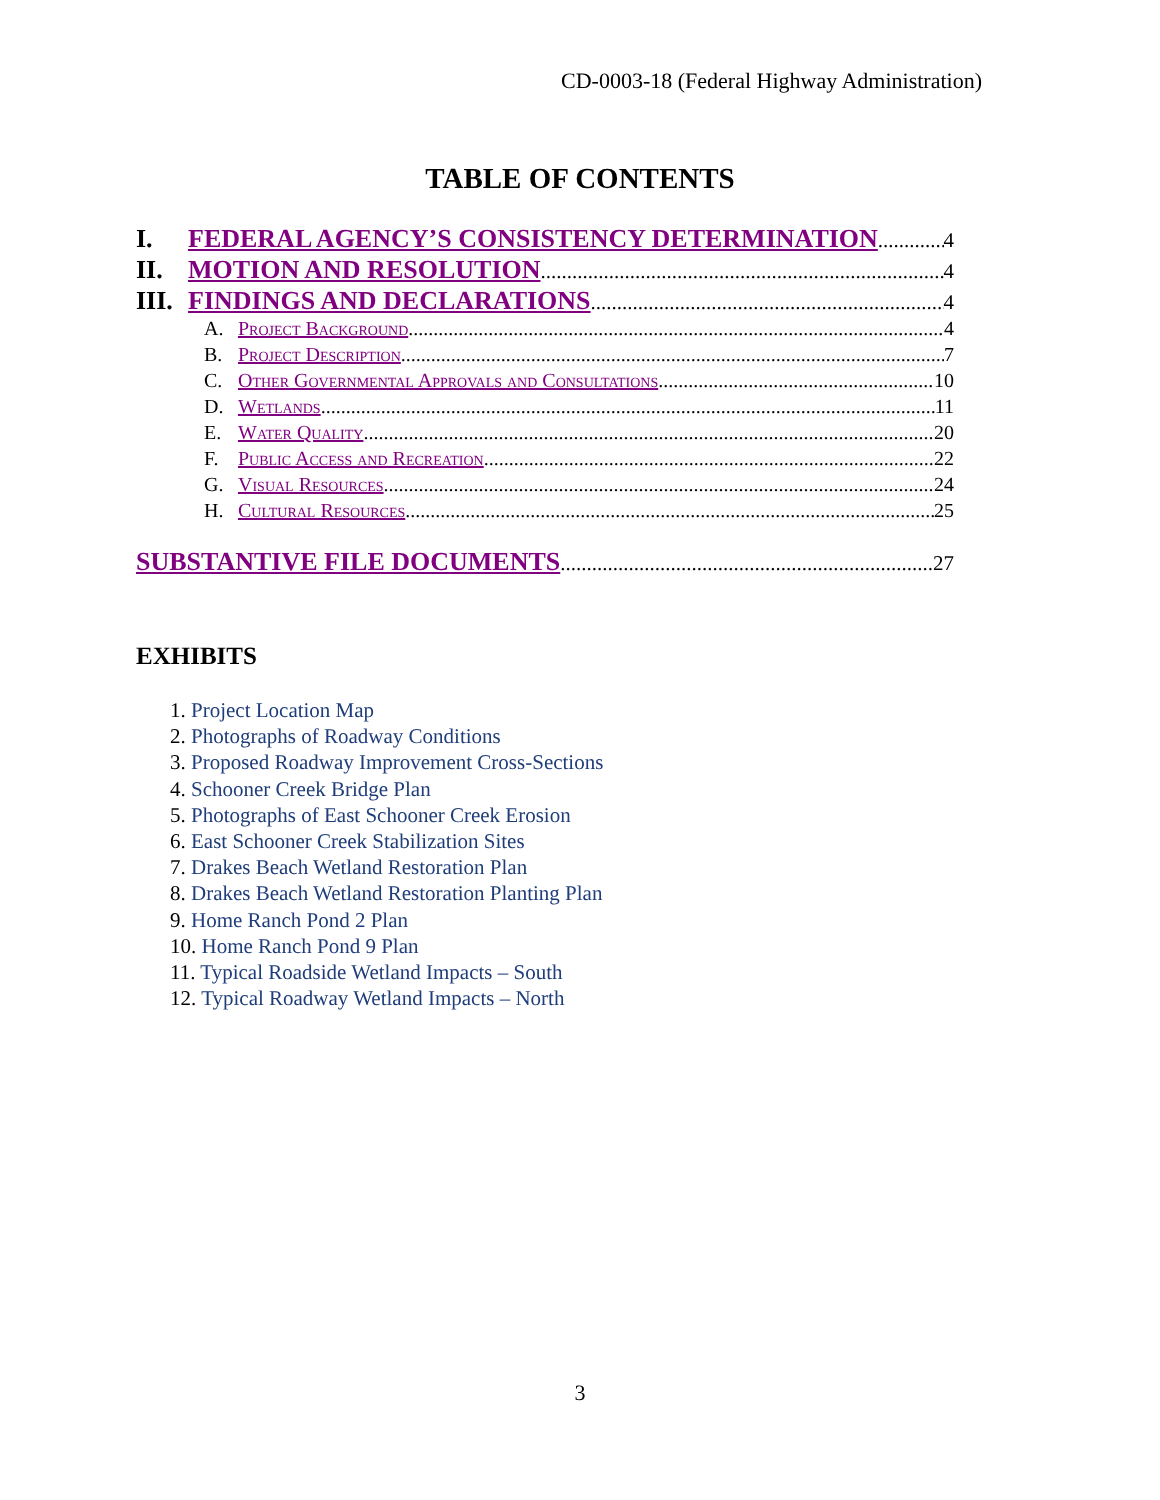CD-0003-18 (Federal Highway Administration)
TABLE OF CONTENTS
I. FEDERAL AGENCY’S CONSISTENCY DETERMINATION 4
II. MOTION AND RESOLUTION 4
III. FINDINGS AND DECLARATIONS 4
A. Project Background 4
B. Project Description 7
C. Other Governmental Approvals and Consultations 10
D. Wetlands 11
E. Water Quality 20
F. Public Access and Recreation 22
G. Visual Resources 24
H. Cultural Resources 25
SUBSTANTIVE FILE DOCUMENTS 27
EXHIBITS
1. Project Location Map
2. Photographs of Roadway Conditions
3. Proposed Roadway Improvement Cross-Sections
4. Schooner Creek Bridge Plan
5. Photographs of East Schooner Creek Erosion
6. East Schooner Creek Stabilization Sites
7. Drakes Beach Wetland Restoration Plan
8. Drakes Beach Wetland Restoration Planting Plan
9. Home Ranch Pond 2 Plan
10. Home Ranch Pond 9 Plan
11. Typical Roadside Wetland Impacts – South
12. Typical Roadway Wetland Impacts – North
3